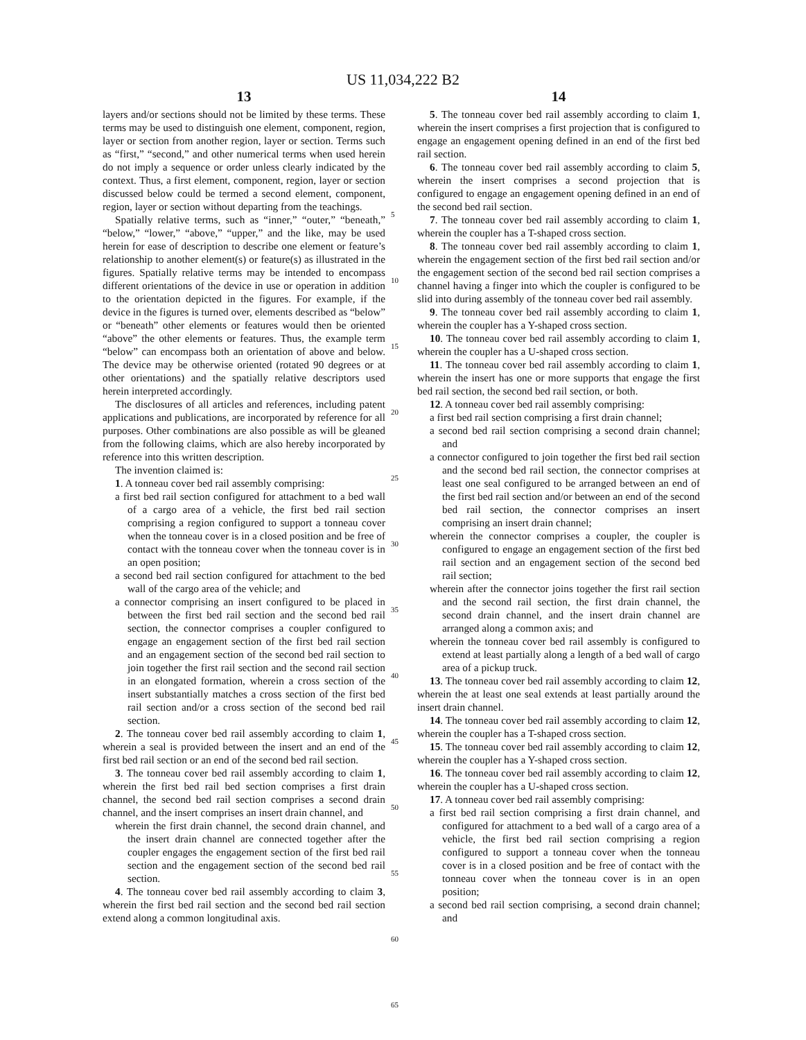US 11,034,222 B2
13
layers and/or sections should not be limited by these terms. These terms may be used to distinguish one element, component, region, layer or section from another region, layer or section. Terms such as “first,” “second,” and other numerical terms when used herein do not imply a sequence or order unless clearly indicated by the context. Thus, a first element, component, region, layer or section discussed below could be termed a second element, component, region, layer or section without departing from the teachings.
Spatially relative terms, such as “inner,” “outer,” “beneath,” “below,” “lower,” “above,” “upper,” and the like, may be used herein for ease of description to describe one element or feature’s relationship to another element(s) or feature(s) as illustrated in the figures. Spatially relative terms may be intended to encompass different orientations of the device in use or operation in addition to the orientation depicted in the figures. For example, if the device in the figures is turned over, elements described as “below” or “beneath” other elements or features would then be oriented “above” the other elements or features. Thus, the example term “below” can encompass both an orientation of above and below. The device may be otherwise oriented (rotated 90 degrees or at other orientations) and the spatially relative descriptors used herein interpreted accordingly.
The disclosures of all articles and references, including patent applications and publications, are incorporated by reference for all purposes. Other combinations are also possible as will be gleaned from the following claims, which are also hereby incorporated by reference into this written description.
The invention claimed is:
1. A tonneau cover bed rail assembly comprising:
a first bed rail section configured for attachment to a bed wall of a cargo area of a vehicle, the first bed rail section comprising a region configured to support a tonneau cover when the tonneau cover is in a closed position and be free of contact with the tonneau cover when the tonneau cover is in an open position;
a second bed rail section configured for attachment to the bed wall of the cargo area of the vehicle; and
a connector comprising an insert configured to be placed in between the first bed rail section and the second bed rail section, the connector comprises a coupler configured to engage an engagement section of the first bed rail section and an engagement section of the second bed rail section to join together the first rail section and the second rail section in an elongated formation, wherein a cross section of the insert substantially matches a cross section of the first bed rail section and/or a cross section of the second bed rail section.
2. The tonneau cover bed rail assembly according to claim 1, wherein a seal is provided between the insert and an end of the first bed rail section or an end of the second bed rail section.
3. The tonneau cover bed rail assembly according to claim 1, wherein the first bed rail bed section comprises a first drain channel, the second bed rail section comprises a second drain channel, and the insert comprises an insert drain channel, and
wherein the first drain channel, the second drain channel, and the insert drain channel are connected together after the coupler engages the engagement section of the first bed rail section and the engagement section of the second bed rail section.
4. The tonneau cover bed rail assembly according to claim 3, wherein the first bed rail section and the second bed rail section extend along a common longitudinal axis.
5
10
15
20
25
30
35
40
45
50
55
60
65
14
5. The tonneau cover bed rail assembly according to claim 1, wherein the insert comprises a first projection that is configured to engage an engagement opening defined in an end of the first bed rail section.
6. The tonneau cover bed rail assembly according to claim 5, wherein the insert comprises a second projection that is configured to engage an engagement opening defined in an end of the second bed rail section.
7. The tonneau cover bed rail assembly according to claim 1, wherein the coupler has a T-shaped cross section.
8. The tonneau cover bed rail assembly according to claim 1, wherein the engagement section of the first bed rail section and/or the engagement section of the second bed rail section comprises a channel having a finger into which the coupler is configured to be slid into during assembly of the tonneau cover bed rail assembly.
9. The tonneau cover bed rail assembly according to claim 1, wherein the coupler has a Y-shaped cross section.
10. The tonneau cover bed rail assembly according to claim 1, wherein the coupler has a U-shaped cross section.
11. The tonneau cover bed rail assembly according to claim 1, wherein the insert has one or more supports that engage the first bed rail section, the second bed rail section, or both.
12. A tonneau cover bed rail assembly comprising:
a first bed rail section comprising a first drain channel;
a second bed rail section comprising a second drain channel; and
a connector configured to join together the first bed rail section and the second bed rail section, the connector comprises at least one seal configured to be arranged between an end of the first bed rail section and/or between an end of the second bed rail section, the connector comprises an insert comprising an insert drain channel;
wherein the connector comprises a coupler, the coupler is configured to engage an engagement section of the first bed rail section and an engagement section of the second bed rail section;
wherein after the connector joins together the first rail section and the second rail section, the first drain channel, the second drain channel, and the insert drain channel are arranged along a common axis; and
wherein the tonneau cover bed rail assembly is configured to extend at least partially along a length of a bed wall of cargo area of a pickup truck.
13. The tonneau cover bed rail assembly according to claim 12, wherein the at least one seal extends at least partially around the insert drain channel.
14. The tonneau cover bed rail assembly according to claim 12, wherein the coupler has a T-shaped cross section.
15. The tonneau cover bed rail assembly according to claim 12, wherein the coupler has a Y-shaped cross section.
16. The tonneau cover bed rail assembly according to claim 12, wherein the coupler has a U-shaped cross section.
17. A tonneau cover bed rail assembly comprising:
a first bed rail section comprising a first drain channel, and configured for attachment to a bed wall of a cargo area of a vehicle, the first bed rail section comprising a region configured to support a tonneau cover when the tonneau cover is in a closed position and be free of contact with the tonneau cover when the tonneau cover is in an open position;
a second bed rail section comprising, a second drain channel; and